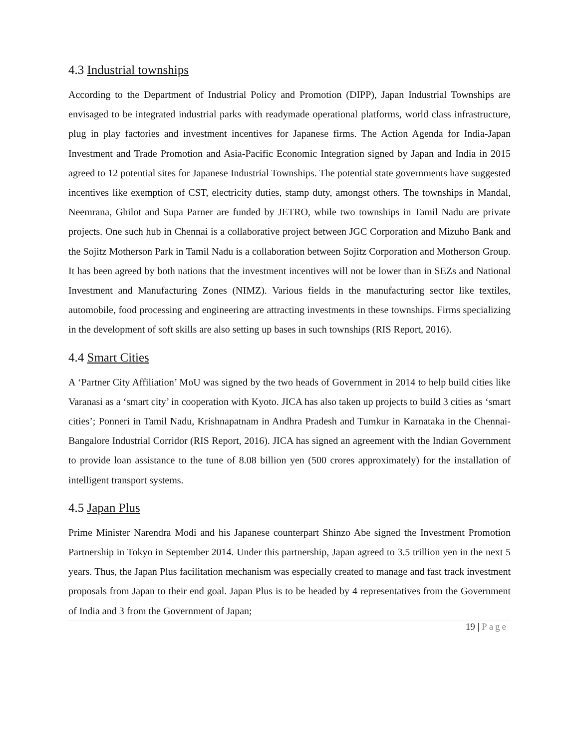4.3 Industrial townships
According to the Department of Industrial Policy and Promotion (DIPP), Japan Industrial Townships are envisaged to be integrated industrial parks with readymade operational platforms, world class infrastructure, plug in play factories and investment incentives for Japanese firms. The Action Agenda for India-Japan Investment and Trade Promotion and Asia-Pacific Economic Integration signed by Japan and India in 2015 agreed to 12 potential sites for Japanese Industrial Townships. The potential state governments have suggested incentives like exemption of CST, electricity duties, stamp duty, amongst others. The townships in Mandal, Neemrana, Ghilot and Supa Parner are funded by JETRO, while two townships in Tamil Nadu are private projects. One such hub in Chennai is a collaborative project between JGC Corporation and Mizuho Bank and the Sojitz Motherson Park in Tamil Nadu is a collaboration between Sojitz Corporation and Motherson Group. It has been agreed by both nations that the investment incentives will not be lower than in SEZs and National Investment and Manufacturing Zones (NIMZ). Various fields in the manufacturing sector like textiles, automobile, food processing and engineering are attracting investments in these townships. Firms specializing in the development of soft skills are also setting up bases in such townships (RIS Report, 2016).
4.4 Smart Cities
A ‘Partner City Affiliation’ MoU was signed by the two heads of Government in 2014 to help build cities like Varanasi as a ‘smart city’ in cooperation with Kyoto. JICA has also taken up projects to build 3 cities as ‘smart cities’; Ponneri in Tamil Nadu, Krishnapatnam in Andhra Pradesh and Tumkur in Karnataka in the Chennai-Bangalore Industrial Corridor (RIS Report, 2016). JICA has signed an agreement with the Indian Government to provide loan assistance to the tune of 8.08 billion yen (500 crores approximately) for the installation of intelligent transport systems.
4.5 Japan Plus
Prime Minister Narendra Modi and his Japanese counterpart Shinzo Abe signed the Investment Promotion Partnership in Tokyo in September 2014. Under this partnership, Japan agreed to 3.5 trillion yen in the next 5 years. Thus, the Japan Plus facilitation mechanism was especially created to manage and fast track investment proposals from Japan to their end goal. Japan Plus is to be headed by 4 representatives from the Government of India and 3 from the Government of Japan;
19 | Page